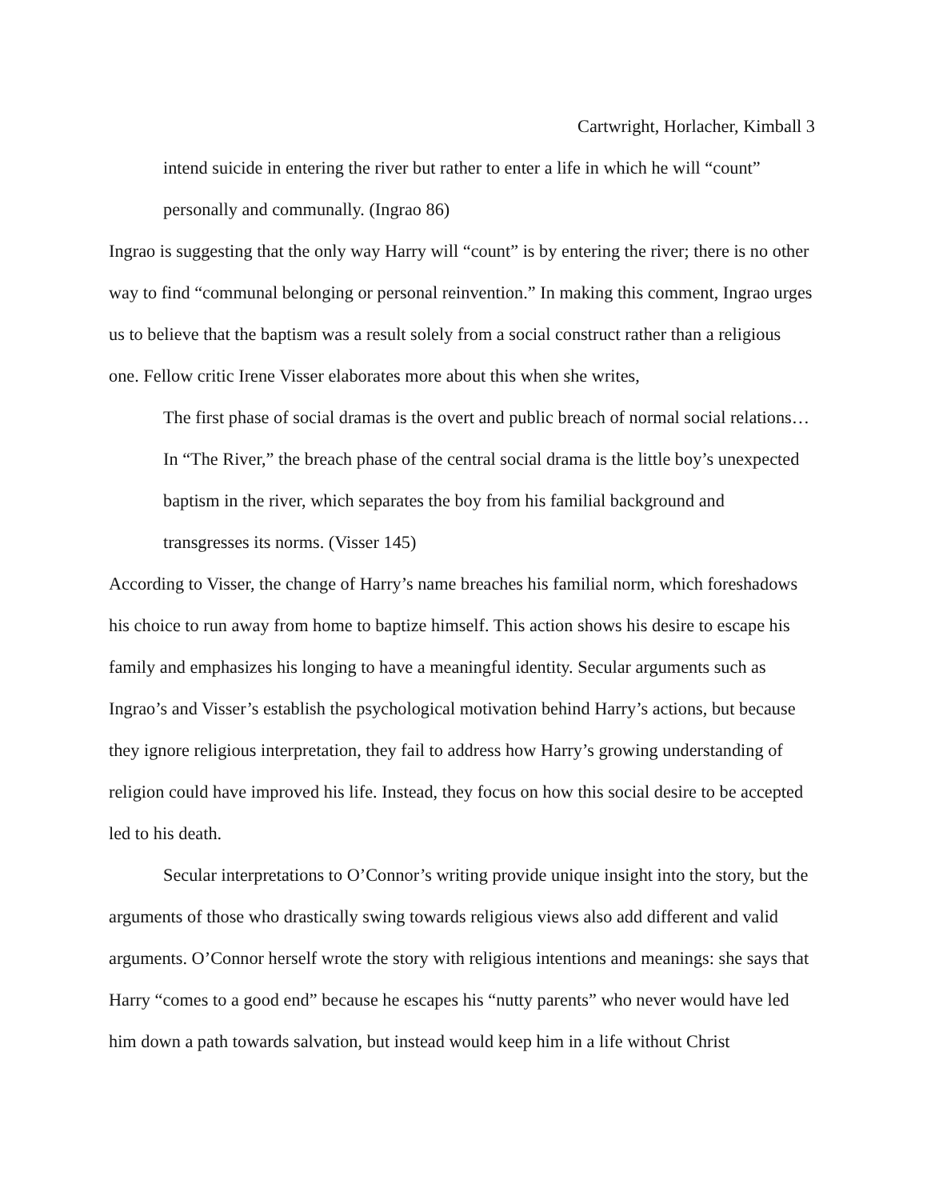Cartwright, Horlacher, Kimball 3
intend suicide in entering the river but rather to enter a life in which he will “count” personally and communally. (Ingrao 86)
Ingrao is suggesting that the only way Harry will “count” is by entering the river; there is no other way to find “communal belonging or personal reinvention.” In making this comment, Ingrao urges us to believe that the baptism was a result solely from a social construct rather than a religious one. Fellow critic Irene Visser elaborates more about this when she writes,
The first phase of social dramas is the overt and public breach of normal social relations… In “The River,” the breach phase of the central social drama is the little boy’s unexpected baptism in the river, which separates the boy from his familial background and transgresses its norms. (Visser 145)
According to Visser, the change of Harry’s name breaches his familial norm, which foreshadows his choice to run away from home to baptize himself. This action shows his desire to escape his family and emphasizes his longing to have a meaningful identity. Secular arguments such as Ingrao’s and Visser’s establish the psychological motivation behind Harry’s actions, but because they ignore religious interpretation, they fail to address how Harry’s growing understanding of religion could have improved his life. Instead, they focus on how this social desire to be accepted led to his death.
Secular interpretations to O’Connor’s writing provide unique insight into the story, but the arguments of those who drastically swing towards religious views also add different and valid arguments. O’Connor herself wrote the story with religious intentions and meanings: she says that Harry “comes to a good end” because he escapes his “nutty parents” who never would have led him down a path towards salvation, but instead would keep him in a life without Christ